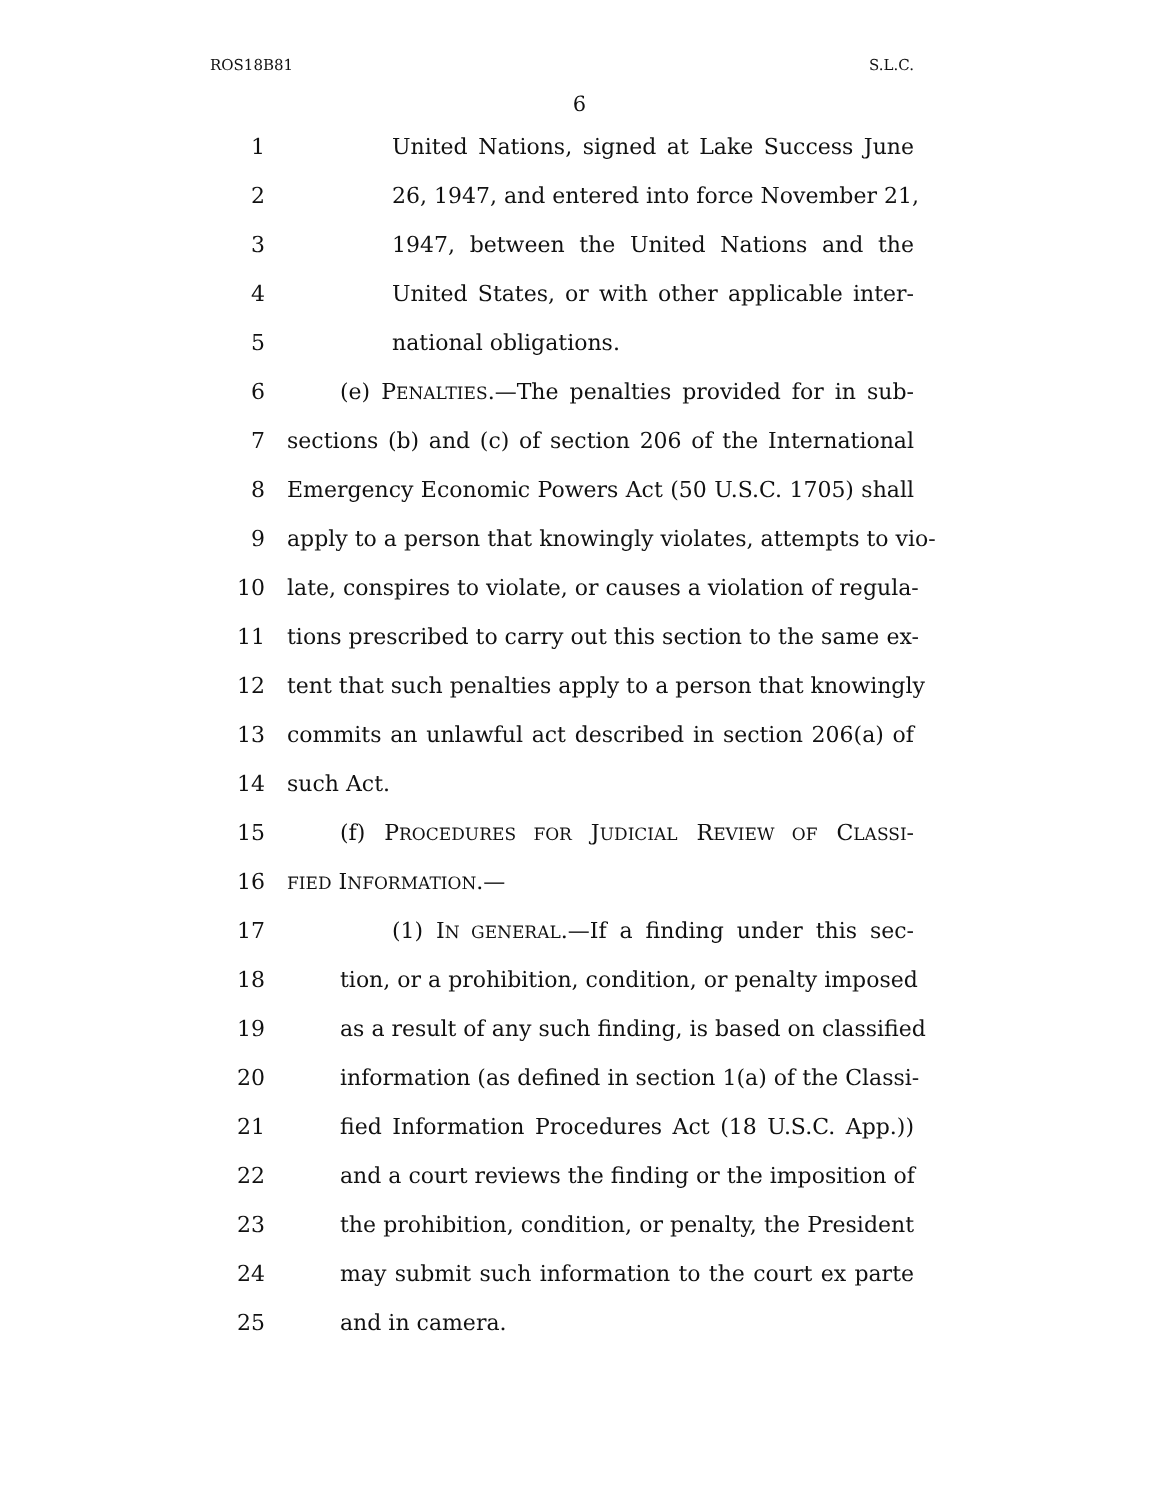ROS18B81 S.L.C.
6
1 United Nations, signed at Lake Success June
2 26, 1947, and entered into force November 21,
3 1947, between the United Nations and the
4 United States, or with other applicable inter-
5 national obligations.
6 (e) PENALTIES.—The penalties provided for in sub-
7 sections (b) and (c) of section 206 of the International
8 Emergency Economic Powers Act (50 U.S.C. 1705) shall
9 apply to a person that knowingly violates, attempts to vio-
10 late, conspires to violate, or causes a violation of regula-
11 tions prescribed to carry out this section to the same ex-
12 tent that such penalties apply to a person that knowingly
13 commits an unlawful act described in section 206(a) of
14 such Act.
15 (f) PROCEDURES FOR JUDICIAL REVIEW OF CLASSI-
16 FIED INFORMATION.—
17 (1) IN GENERAL.—If a finding under this sec-
18 tion, or a prohibition, condition, or penalty imposed
19 as a result of any such finding, is based on classified
20 information (as defined in section 1(a) of the Classi-
21 fied Information Procedures Act (18 U.S.C. App.))
22 and a court reviews the finding or the imposition of
23 the prohibition, condition, or penalty, the President
24 may submit such information to the court ex parte
25 and in camera.